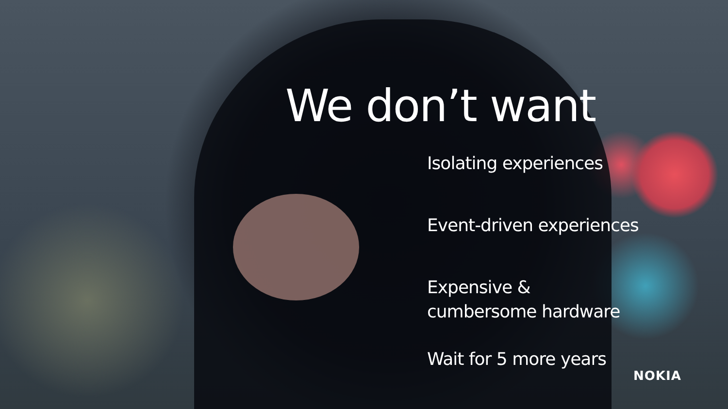We don’t want
Isolating experiences
Event-driven experiences
Expensive &
cumbersome hardware
Wait for 5 more years
NOKIA